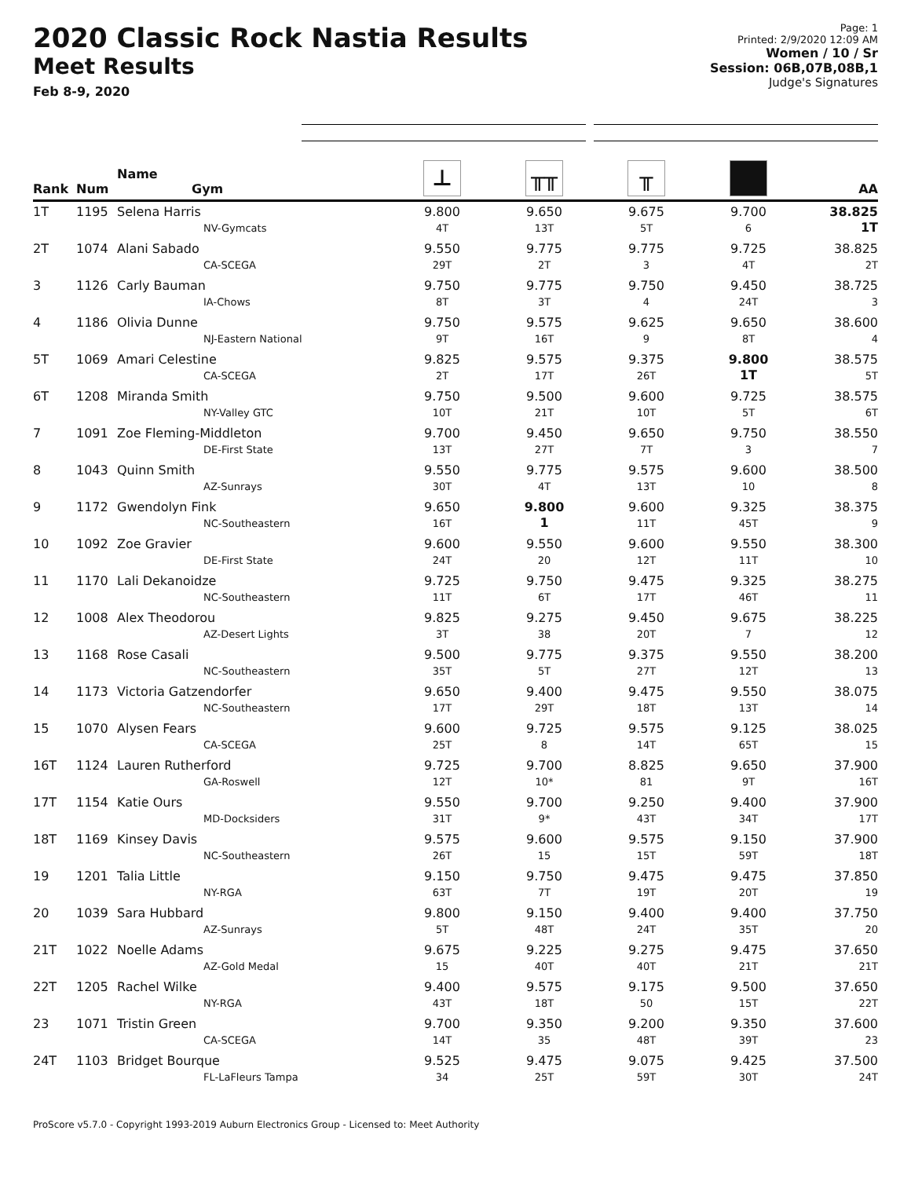2020 Classic Rock Nastia Results
Meet Results
Feb 8-9, 2020
Page: 1
Printed: 2/9/2020 12:09 AM
Women / 10 / Sr
Session: 06B,07B,08B,1
Judge's Signatures
| Rank | Num | Name Gym | ⊥ | ╥╥ | ╥ | | AA |
| --- | --- | --- | --- | --- | --- | --- | --- |
| 1T | 1195 | Selena Harris NV-Gymcats | 9.800 4T | 9.650 13T | 9.675 5T | 9.700 6 | 38.825 1T |
| 2T | 1074 | Alani Sabado CA-SCEGA | 9.550 29T | 9.775 2T | 9.775 3 | 9.725 4T | 38.825 2T |
| 3 | 1126 | Carly Bauman IA-Chows | 9.750 8T | 9.775 3T | 9.750 4 | 9.450 24T | 38.725 3 |
| 4 | 1186 | Olivia Dunne NJ-Eastern National | 9.750 9T | 9.575 16T | 9.625 9 | 9.650 8T | 38.600 4 |
| 5T | 1069 | Amari Celestine CA-SCEGA | 9.825 2T | 9.575 17T | 9.375 26T | 9.800 1T | 38.575 5T |
| 6T | 1208 | Miranda Smith NY-Valley GTC | 9.750 10T | 9.500 21T | 9.600 10T | 9.725 5T | 38.575 6T |
| 7 | 1091 | Zoe Fleming-Middleton DE-First State | 9.700 13T | 9.450 27T | 9.650 7T | 9.750 3 | 38.550 7 |
| 8 | 1043 | Quinn Smith AZ-Sunrays | 9.550 30T | 9.775 4T | 9.575 13T | 9.600 10 | 38.500 8 |
| 9 | 1172 | Gwendolyn Fink NC-Southeastern | 9.650 16T | 9.800 1 | 9.600 11T | 9.325 45T | 38.375 9 |
| 10 | 1092 | Zoe Gravier DE-First State | 9.600 24T | 9.550 20 | 9.600 12T | 9.550 11T | 38.300 10 |
| 11 | 1170 | Lali Dekanoidze NC-Southeastern | 9.725 11T | 9.750 6T | 9.475 17T | 9.325 46T | 38.275 11 |
| 12 | 1008 | Alex Theodorou AZ-Desert Lights | 9.825 3T | 9.275 38 | 9.450 20T | 9.675 7 | 38.225 12 |
| 13 | 1168 | Rose Casali NC-Southeastern | 9.500 35T | 9.775 5T | 9.375 27T | 9.550 12T | 38.200 13 |
| 14 | 1173 | Victoria Gatzendorfer NC-Southeastern | 9.650 17T | 9.400 29T | 9.475 18T | 9.550 13T | 38.075 14 |
| 15 | 1070 | Alysen Fears CA-SCEGA | 9.600 25T | 9.725 8 | 9.575 14T | 9.125 65T | 38.025 15 |
| 16T | 1124 | Lauren Rutherford GA-Roswell | 9.725 12T | 9.700 10* | 8.825 81 | 9.650 9T | 37.900 16T |
| 17T | 1154 | Katie Ours MD-Docksiders | 9.550 31T | 9.700 9* | 9.250 43T | 9.400 34T | 37.900 17T |
| 18T | 1169 | Kinsey Davis NC-Southeastern | 9.575 26T | 9.600 15 | 9.575 15T | 9.150 59T | 37.900 18T |
| 19 | 1201 | Talia Little NY-RGA | 9.150 63T | 9.750 7T | 9.475 19T | 9.475 20T | 37.850 19 |
| 20 | 1039 | Sara Hubbard AZ-Sunrays | 9.800 5T | 9.150 48T | 9.400 24T | 9.400 35T | 37.750 20 |
| 21T | 1022 | Noelle Adams AZ-Gold Medal | 9.675 15 | 9.225 40T | 9.275 40T | 9.475 21T | 37.650 21T |
| 22T | 1205 | Rachel Wilke NY-RGA | 9.400 43T | 9.575 18T | 9.175 50 | 9.500 15T | 37.650 22T |
| 23 | 1071 | Tristin Green CA-SCEGA | 9.700 14T | 9.350 35 | 9.200 48T | 9.350 39T | 37.600 23 |
| 24T | 1103 | Bridget Bourque FL-LaFleurs Tampa | 9.525 34 | 9.475 25T | 9.075 59T | 9.425 30T | 37.500 24T |
ProScore v5.7.0 - Copyright 1993-2019 Auburn Electronics Group - Licensed to: Meet Authority